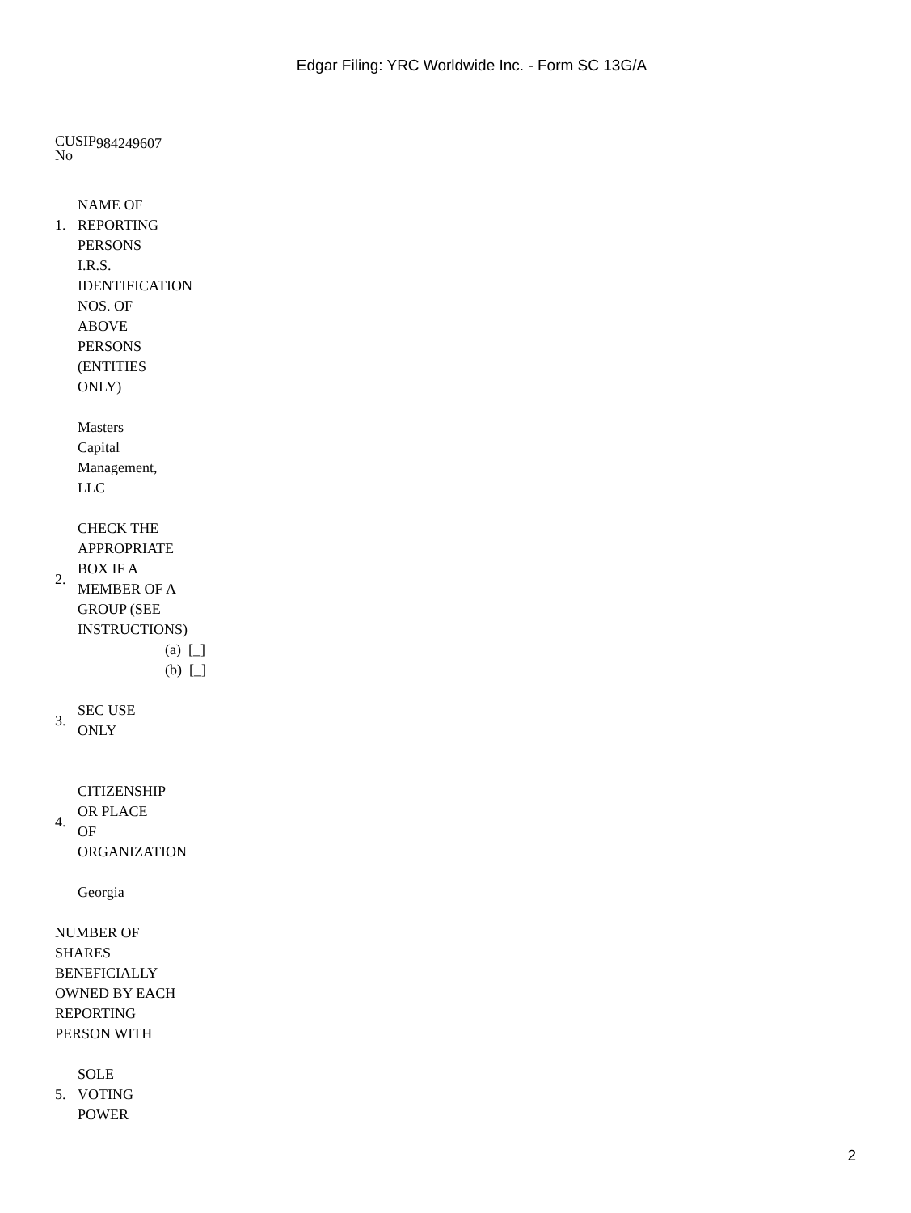Edgar Filing: YRC Worldwide Inc. - Form SC 13G/A
| CUSIP No | 984249607 |
| 1. | NAME OF REPORTING PERSONS |
| | I.R.S. IDENTIFICATION NOS. OF ABOVE PERSONS (ENTITIES ONLY) |
| | Masters Capital Management, LLC |
| 2. | CHECK THE APPROPRIATE BOX IF A MEMBER OF A GROUP (SEE INSTRUCTIONS) |
| | (a) [_] (b) [_] |
| 3. | SEC USE ONLY |
| 4. | CITIZENSHIP OR PLACE OF ORGANIZATION |
| | Georgia |
| NUMBER OF SHARES BENEFICIALLY OWNED BY EACH REPORTING PERSON WITH | |
| 5. | SOLE VOTING POWER |
2